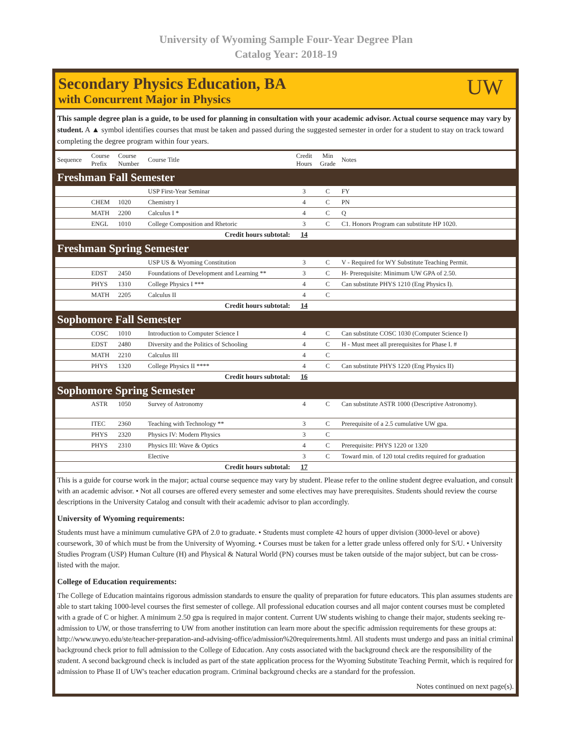University of Wyoming Sample Four-Year Degree Plan
Catalog Year: 2018-19
Secondary Physics Education, BA
with Concurrent Major in Physics
UW
This sample degree plan is a guide, to be used for planning in consultation with your academic advisor. Actual course sequence may vary by student. A ▲ symbol identifies courses that must be taken and passed during the suggested semester in order for a student to stay on track toward completing the degree program within four years.
| Sequence | Course Prefix | Course Number | Course Title | Credit Hours | Min Grade | Notes |
| --- | --- | --- | --- | --- | --- | --- |
| Freshman Fall Semester | | | | | | |
| | | | USP First-Year Seminar | 3 | C | FY |
| | CHEM | 1020 | Chemistry I | 4 | C | PN |
| | MATH | 2200 | Calculus I * | 4 | C | Q |
| | ENGL | 1010 | College Composition and Rhetoric | 3 | C | C1. Honors Program can substitute HP 1020. |
| Credit hours subtotal: | | | | 14 | | |
| Freshman Spring Semester | | | | | | |
| | | | USP US & Wyoming Constitution | 3 | C | V - Required for WY Substitute Teaching Permit. |
| | EDST | 2450 | Foundations of Development and Learning ** | 3 | C | H- Prerequisite: Minimum UW GPA of 2.50. |
| | PHYS | 1310 | College Physics I *** | 4 | C | Can substitute PHYS 1210 (Eng Physics I). |
| | MATH | 2205 | Calculus II | 4 | C | |
| Credit hours subtotal: | | | | 14 | | |
| Sophomore Fall Semester | | | | | | |
| | COSC | 1010 | Introduction to Computer Science I | 4 | C | Can substitute COSC 1030 (Computer Science I) |
| | EDST | 2480 | Diversity and the Politics of Schooling | 4 | C | H - Must meet all prerequisites for Phase I. # |
| | MATH | 2210 | Calculus III | 4 | C | |
| | PHYS | 1320 | College Physics II **** | 4 | C | Can substitute PHYS 1220 (Eng Physics II) |
| Credit hours subtotal: | | | | 16 | | |
| Sophomore Spring Semester | | | | | | |
| | ASTR | 1050 | Survey of Astronomy | 4 | C | Can substitute ASTR 1000 (Descriptive Astronomy). |
| | ITEC | 2360 | Teaching with Technology ** | 3 | C | Prerequisite of a 2.5 cumulative UW gpa. |
| | PHYS | 2320 | Physics IV: Modern Physics | 3 | C | |
| | PHYS | 2310 | Physics III: Wave & Optics | 4 | C | Prerequisite: PHYS 1220 or 1320 |
| | | | Elective | 3 | C | Toward min. of 120 total credits required for graduation |
| Credit hours subtotal: | | | | 17 | | |
This is a guide for course work in the major; actual course sequence may vary by student. Please refer to the online student degree evaluation, and consult with an academic advisor. • Not all courses are offered every semester and some electives may have prerequisites. Students should review the course descriptions in the University Catalog and consult with their academic advisor to plan accordingly.
University of Wyoming requirements:
Students must have a minimum cumulative GPA of 2.0 to graduate. • Students must complete 42 hours of upper division (3000-level or above) coursework, 30 of which must be from the University of Wyoming. • Courses must be taken for a letter grade unless offered only for S/U. • University Studies Program (USP) Human Culture (H) and Physical & Natural World (PN) courses must be taken outside of the major subject, but can be cross-listed with the major.
College of Education requirements:
The College of Education maintains rigorous admission standards to ensure the quality of preparation for future educators. This plan assumes students are able to start taking 1000-level courses the first semester of college. All professional education courses and all major content courses must be completed with a grade of C or higher. A minimum 2.50 gpa is required in major content. Current UW students wishing to change their major, students seeking re-admission to UW, or those transferring to UW from another institution can learn more about the specific admission requirements for these groups at: http://www.uwyo.edu/ste/teacher-preparation-and-advising-office/admission%20requirements.html. All students must undergo and pass an initial criminal background check prior to full admission to the College of Education. Any costs associated with the background check are the responsibility of the student. A second background check is included as part of the state application process for the Wyoming Substitute Teaching Permit, which is required for admission to Phase II of UW's teacher education program. Criminal background checks are a standard for the profession.
Notes continued on next page(s).